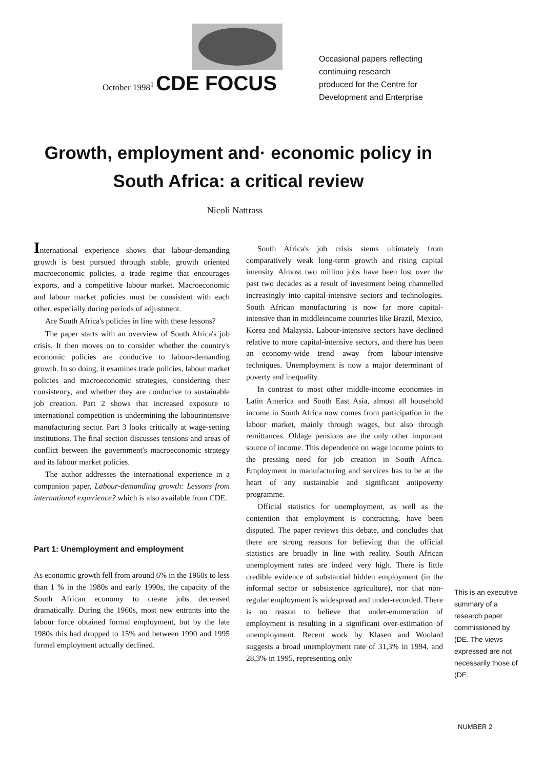October 1998<sup>1</sup> CDE FOCUS
Occasional papers reflecting
continuing research
produced for the Centre for
Development and Enterprise
Growth, employment and· economic policy in South Africa: a critical review
Nicoli Nattrass
International experience shows that labour-demanding growth is best pursued through stable, growth oriented macroeconomic policies, a trade regime that encourages exports, and a competitive labour market. Macroeconomic and labour market policies must be consistent with each other, especially during periods of adjustment.
Are South Africa's policies in line with these lessons?
The paper starts with an overview of South Africa's job crisis. It then moves on to consider whether the country's economic policies are conducive to labour-demanding growth. In so doing, it examines trade policies, labour market policies and macroeconomic strategies, considering their consistency, and whether they are conducive to sustainable job creation. Part 2 shows that increased exposure to international competition is undermining the labourintensive manufacturing sector. Part 3 looks critically at wage-setting institutions. The final section discusses tensions and areas of conflict between the government's macroeconomic strategy and its labour market policies.
The author addresses the international experience in a companion paper, Labour-demanding growth: Lessons from international experience? which is also available from CDE.
Part 1: Unemployment and employment
As economic growth fell from around 6% in the 1960s to less than 1 % in the 1980s and early 1990s, the capacity of the South African economy to create jobs decreased dramatically. During the 1960s, most new entrants into the labour force obtained formal employment, but by the late 1980s this had dropped to 15% and between 1990 and 1995 formal employment actually declined.
South Africa's job crisis stems ultimately from comparatively weak long-term growth and rising capital intensity. Almost two million jobs have been lost over the past two decades as a result of investment being channelled increasingly into capital-intensive sectors and technologies. South African manufacturing is now far more capital-intensive than in middleincome countries like Brazil, Mexico, Korea and Malaysia. Labour-intensive sectors have declined relative to more capital-intensive sectors, and there has been an economy-wide trend away from labour-intensive techniques. Unemployment is now a major determinant of poverty and inequality.
In contrast to most other middle-income economies in Latin America and South East Asia, almost all household income in South Africa now comes from participation in the labour market, mainly through wages, but also through remittances. Oldage pensions are the only other important source of income. This dependence on wage income points to the pressing need for job creation in South Africa. Employment in manufacturing and services has to be at the heart of any sustainable and significant antipoverty programme.
Official statistics for unemployment, as well as the contention that employment is contracting, have been disputed. The paper reviews this debate, and concludes that there are strong reasons for believing that the official statistics are broadly in line with reality. South African unemployment rates are indeed very high. There is little credible evidence of substantial hidden employment (in the informal sector or subsistence agriculture), nor that non-regular employment is widespread and under-recorded. There is no reason to believe that under-enumeration of employment is resulting in a significant over-estimation of unemployment. Recent work by Klasen and Woolard suggests a broad unemployment rate of 31,3% in 1994, and 28,3% in 1995, representing only
This is an executive summary of a research paper commissioned by (DE. The views expressed are not necessarily those of (DE.
NUMBER 2